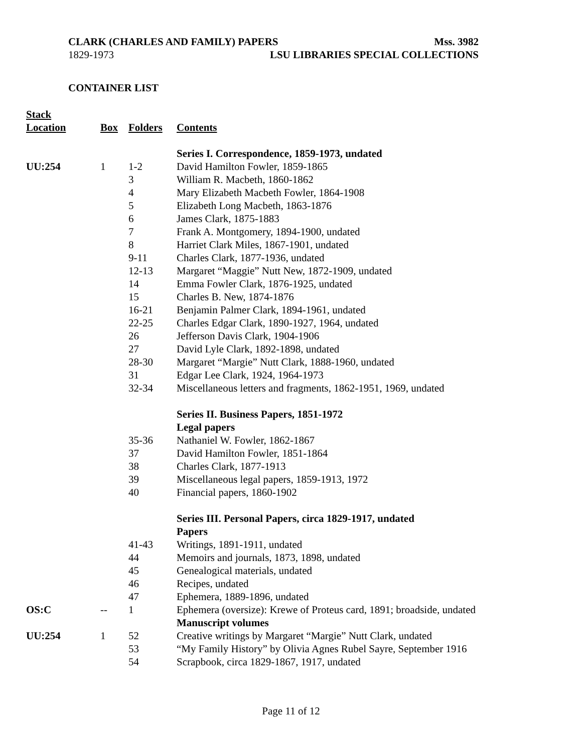CLARK (CHARLES AND FAMILY) PAPERS Mss. 3982
1829-1973 LSU LIBRARIES SPECIAL COLLECTIONS
CONTAINER LIST
| Stack Location | Box | Folders | Contents |
| --- | --- | --- | --- |
| | | | Series I. Correspondence, 1859-1973, undated |
| UU:254 | 1 | 1-2 | David Hamilton Fowler, 1859-1865 |
| | | 3 | William R. Macbeth, 1860-1862 |
| | | 4 | Mary Elizabeth Macbeth Fowler, 1864-1908 |
| | | 5 | Elizabeth Long Macbeth, 1863-1876 |
| | | 6 | James Clark, 1875-1883 |
| | | 7 | Frank A. Montgomery, 1894-1900, undated |
| | | 8 | Harriet Clark Miles, 1867-1901, undated |
| | | 9-11 | Charles Clark, 1877-1936, undated |
| | | 12-13 | Margaret “Maggie” Nutt New, 1872-1909, undated |
| | | 14 | Emma Fowler Clark, 1876-1925, undated |
| | | 15 | Charles B. New, 1874-1876 |
| | | 16-21 | Benjamin Palmer Clark, 1894-1961, undated |
| | | 22-25 | Charles Edgar Clark, 1890-1927, 1964, undated |
| | | 26 | Jefferson Davis Clark, 1904-1906 |
| | | 27 | David Lyle Clark, 1892-1898, undated |
| | | 28-30 | Margaret “Margie” Nutt Clark, 1888-1960, undated |
| | | 31 | Edgar Lee Clark, 1924, 1964-1973 |
| | | 32-34 | Miscellaneous letters and fragments, 1862-1951, 1969, undated |
| | | | Series II. Business Papers, 1851-1972 |
| | | | Legal papers |
| | | 35-36 | Nathaniel W. Fowler, 1862-1867 |
| | | 37 | David Hamilton Fowler, 1851-1864 |
| | | 38 | Charles Clark, 1877-1913 |
| | | 39 | Miscellaneous legal papers, 1859-1913, 1972 |
| | | 40 | Financial papers, 1860-1902 |
| | | | Series III. Personal Papers, circa 1829-1917, undated |
| | | | Papers |
| | | 41-43 | Writings, 1891-1911, undated |
| | | 44 | Memoirs and journals, 1873, 1898, undated |
| | | 45 | Genealogical materials, undated |
| | | 46 | Recipes, undated |
| | | 47 | Ephemera, 1889-1896, undated |
| OS:C | -- | 1 | Ephemera (oversize): Krewe of Proteus card, 1891; broadside, undated |
| | | | Manuscript volumes |
| UU:254 | 1 | 52 | Creative writings by Margaret “Margie” Nutt Clark, undated |
| | | 53 | “My Family History” by Olivia Agnes Rubel Sayre, September 1916 |
| | | 54 | Scrapbook, circa 1829-1867, 1917, undated |
Page 11 of 12